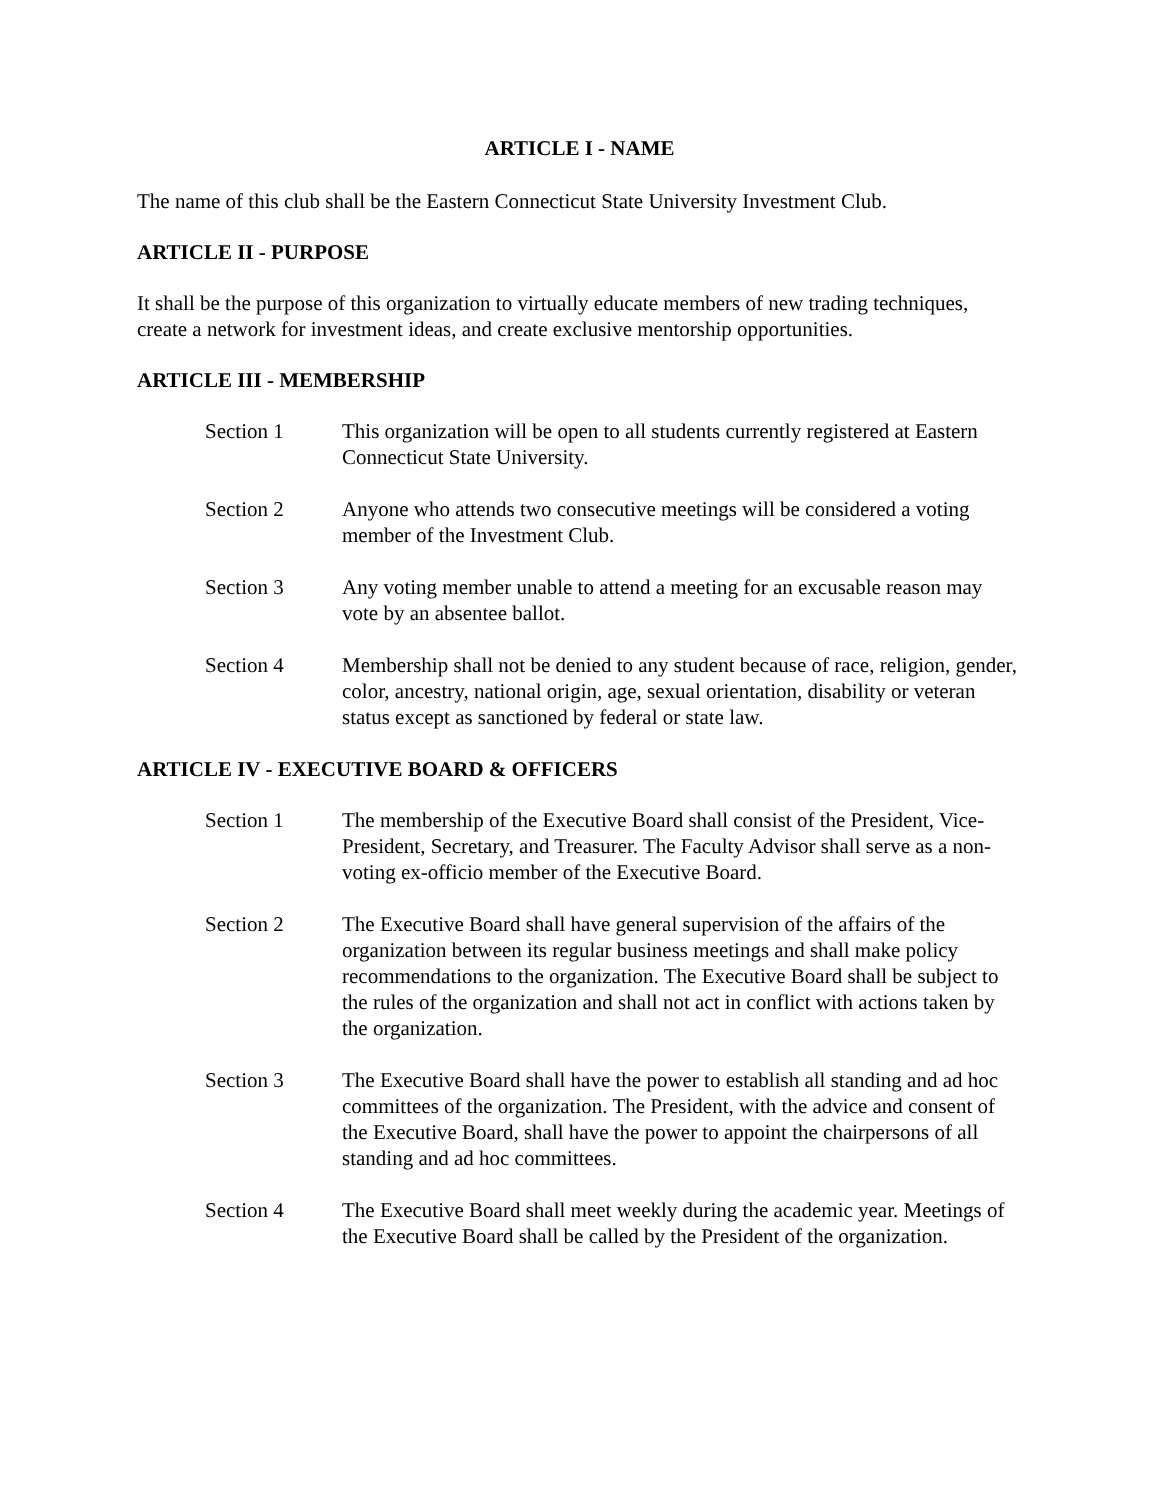ARTICLE I - NAME
The name of this club shall be the Eastern Connecticut State University Investment Club.
ARTICLE II - PURPOSE
It shall be the purpose of this organization to virtually educate members of new trading techniques, create a network for investment ideas, and create exclusive mentorship opportunities.
ARTICLE III - MEMBERSHIP
Section 1 This organization will be open to all students currently registered at Eastern Connecticut State University.
Section 2 Anyone who attends two consecutive meetings will be considered a voting member of the Investment Club.
Section 3 Any voting member unable to attend a meeting for an excusable reason may vote by an absentee ballot.
Section 4 Membership shall not be denied to any student because of race, religion, gender, color, ancestry, national origin, age, sexual orientation, disability or veteran status except as sanctioned by federal or state law.
ARTICLE IV - EXECUTIVE BOARD & OFFICERS
Section 1 The membership of the Executive Board shall consist of the President, Vice-President, Secretary, and Treasurer. The Faculty Advisor shall serve as a non-voting ex-officio member of the Executive Board.
Section 2 The Executive Board shall have general supervision of the affairs of the organization between its regular business meetings and shall make policy recommendations to the organization. The Executive Board shall be subject to the rules of the organization and shall not act in conflict with actions taken by the organization.
Section 3 The Executive Board shall have the power to establish all standing and ad hoc committees of the organization. The President, with the advice and consent of the Executive Board, shall have the power to appoint the chairpersons of all standing and ad hoc committees.
Section 4 The Executive Board shall meet weekly during the academic year. Meetings of the Executive Board shall be called by the President of the organization.